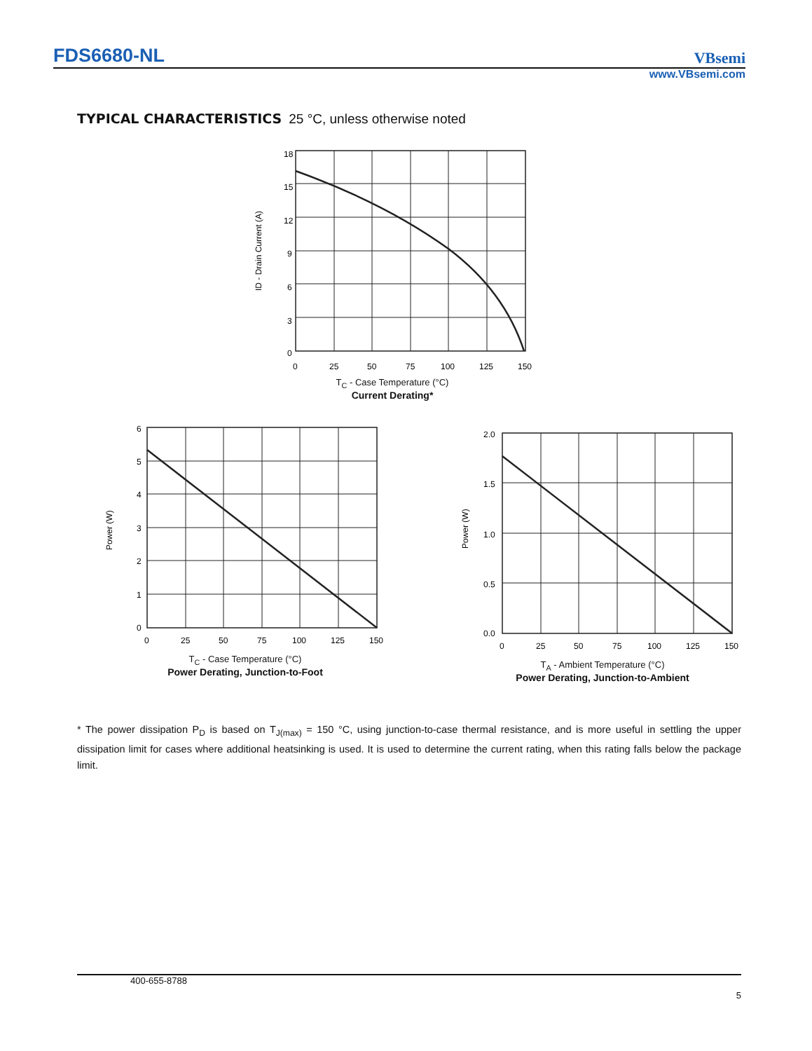FDS6680-NL VBsemi
www.VBsemi.com
TYPICAL CHARACTERISTICS 25 °C, unless otherwise noted
18
15
12
9
6
3
0
0
25
50
75
100
125
150
ID - Drain Current (A)
T<sub>C</sub> - Case Temperature (°C)
Current Derating*
6
5
4
3
2
1
0
0
25
50
75
100
125
150
Power (W)
T<sub>C</sub> - Case Temperature (°C)
Power Derating, Junction-to-Foot
2.0
1.5
1.0
0.5
0.0
0
25
50
75
100
125
150
Power (W)
T<sub>A</sub> - Ambient Temperature (°C)
Power Derating, Junction-to-Ambient
* The power dissipation P<sub>D</sub> is based on T<sub>J(max)</sub> = 150 °C, using junction-to-case thermal resistance, and is more useful in settling the upper dissipation limit for cases where additional heatsinking is used. It is used to determine the current rating, when this rating falls below the package limit.
400-655-8788
5